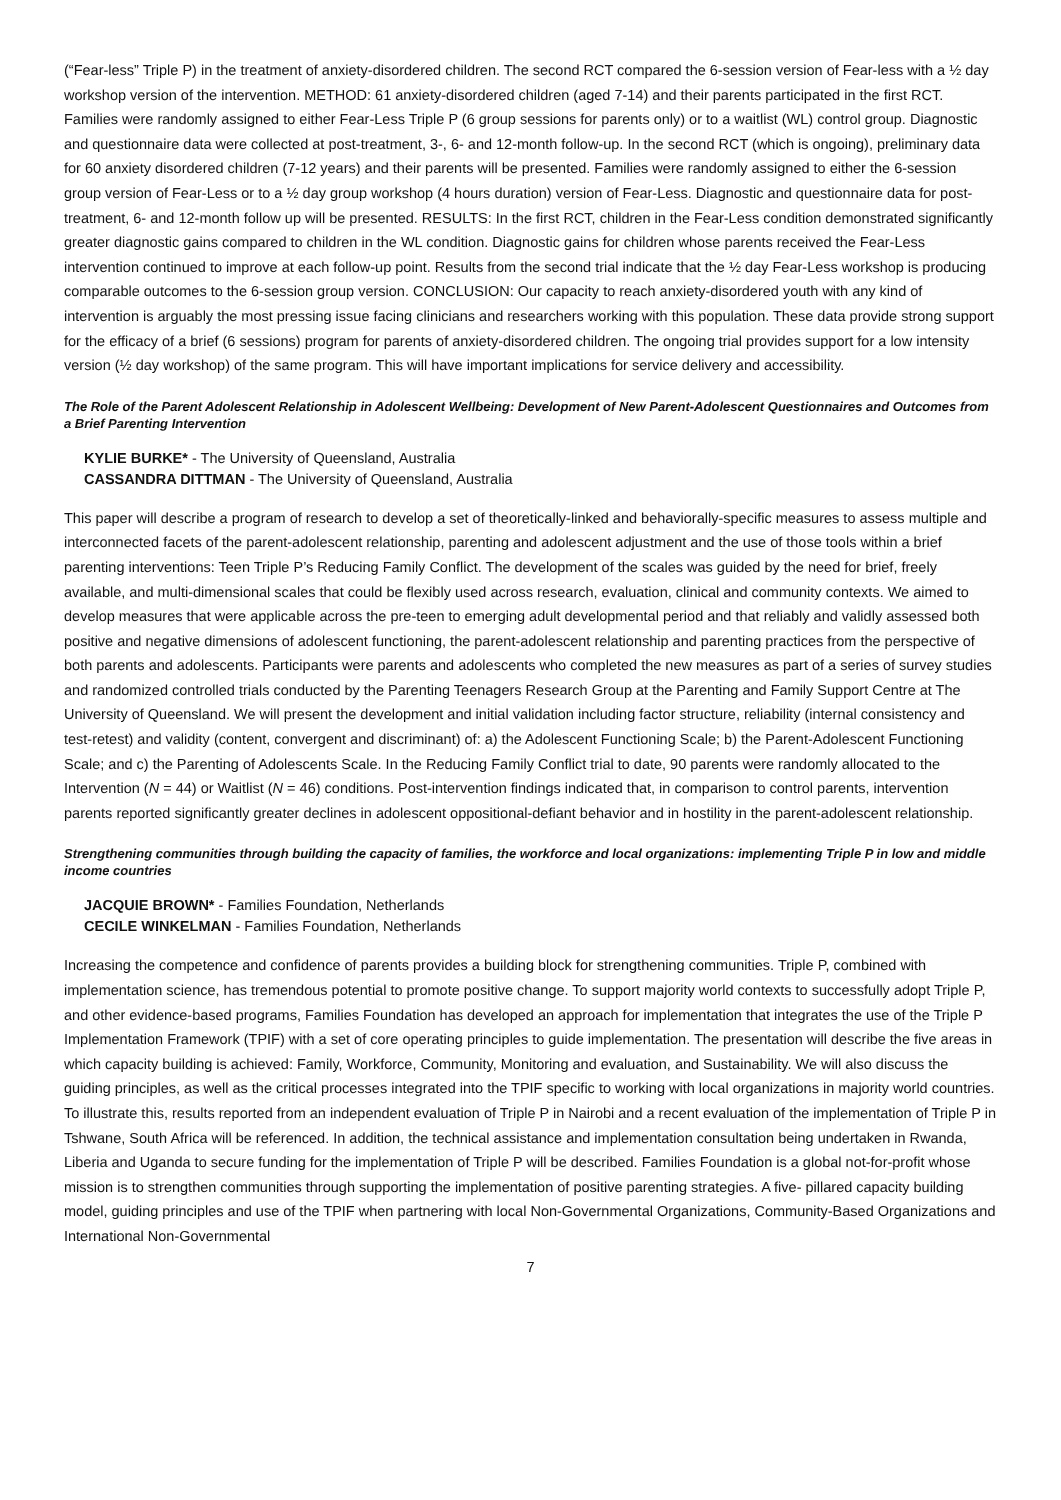(“Fear-less” Triple P) in the treatment of anxiety-disordered children. The second RCT compared the 6-session version of Fear-less with a ½ day workshop version of the intervention. METHOD: 61 anxiety-disordered children (aged 7-14) and their parents participated in the first RCT. Families were randomly assigned to either Fear-Less Triple P (6 group sessions for parents only) or to a waitlist (WL) control group. Diagnostic and questionnaire data were collected at post-treatment, 3-, 6- and 12-month follow-up. In the second RCT (which is ongoing), preliminary data for 60 anxiety disordered children (7-12 years) and their parents will be presented. Families were randomly assigned to either the 6-session group version of Fear-Less or to a ½ day group workshop (4 hours duration) version of Fear-Less. Diagnostic and questionnaire data for post-treatment, 6- and 12-month follow up will be presented. RESULTS: In the first RCT, children in the Fear-Less condition demonstrated significantly greater diagnostic gains compared to children in the WL condition. Diagnostic gains for children whose parents received the Fear-Less intervention continued to improve at each follow-up point. Results from the second trial indicate that the ½ day Fear-Less workshop is producing comparable outcomes to the 6-session group version. CONCLUSION: Our capacity to reach anxiety-disordered youth with any kind of intervention is arguably the most pressing issue facing clinicians and researchers working with this population. These data provide strong support for the efficacy of a brief (6 sessions) program for parents of anxiety-disordered children. The ongoing trial provides support for a low intensity version (½ day workshop) of the same program. This will have important implications for service delivery and accessibility.
The Role of the Parent Adolescent Relationship in Adolescent Wellbeing: Development of New Parent-Adolescent Questionnaires and Outcomes from a Brief Parenting Intervention
KYLIE BURKE* - The University of Queensland, Australia
CASSANDRA DITTMAN - The University of Queensland, Australia
This paper will describe a program of research to develop a set of theoretically-linked and behaviorally-specific measures to assess multiple and interconnected facets of the parent-adolescent relationship, parenting and adolescent adjustment and the use of those tools within a brief parenting interventions: Teen Triple P’s Reducing Family Conflict. The development of the scales was guided by the need for brief, freely available, and multi-dimensional scales that could be flexibly used across research, evaluation, clinical and community contexts. We aimed to develop measures that were applicable across the pre-teen to emerging adult developmental period and that reliably and validly assessed both positive and negative dimensions of adolescent functioning, the parent-adolescent relationship and parenting practices from the perspective of both parents and adolescents. Participants were parents and adolescents who completed the new measures as part of a series of survey studies and randomized controlled trials conducted by the Parenting Teenagers Research Group at the Parenting and Family Support Centre at The University of Queensland. We will present the development and initial validation including factor structure, reliability (internal consistency and test-retest) and validity (content, convergent and discriminant) of: a) the Adolescent Functioning Scale; b) the Parent-Adolescent Functioning Scale; and c) the Parenting of Adolescents Scale. In the Reducing Family Conflict trial to date, 90 parents were randomly allocated to the Intervention (N = 44) or Waitlist (N = 46) conditions. Post-intervention findings indicated that, in comparison to control parents, intervention parents reported significantly greater declines in adolescent oppositional-defiant behavior and in hostility in the parent-adolescent relationship.
Strengthening communities through building the capacity of families, the workforce and local organizations: implementing Triple P in low and middle income countries
JACQUIE BROWN* - Families Foundation, Netherlands
CECILE WINKELMAN - Families Foundation, Netherlands
Increasing the competence and confidence of parents provides a building block for strengthening communities. Triple P, combined with implementation science, has tremendous potential to promote positive change. To support majority world contexts to successfully adopt Triple P, and other evidence-based programs, Families Foundation has developed an approach for implementation that integrates the use of the Triple P Implementation Framework (TPIF) with a set of core operating principles to guide implementation. The presentation will describe the five areas in which capacity building is achieved: Family, Workforce, Community, Monitoring and evaluation, and Sustainability. We will also discuss the guiding principles, as well as the critical processes integrated into the TPIF specific to working with local organizations in majority world countries. To illustrate this, results reported from an independent evaluation of Triple P in Nairobi and a recent evaluation of the implementation of Triple P in Tshwane, South Africa will be referenced. In addition, the technical assistance and implementation consultation being undertaken in Rwanda, Liberia and Uganda to secure funding for the implementation of Triple P will be described. Families Foundation is a global not-for-profit whose mission is to strengthen communities through supporting the implementation of positive parenting strategies. A five- pillared capacity building model, guiding principles and use of the TPIF when partnering with local Non-Governmental Organizations, Community-Based Organizations and International Non-Governmental
7